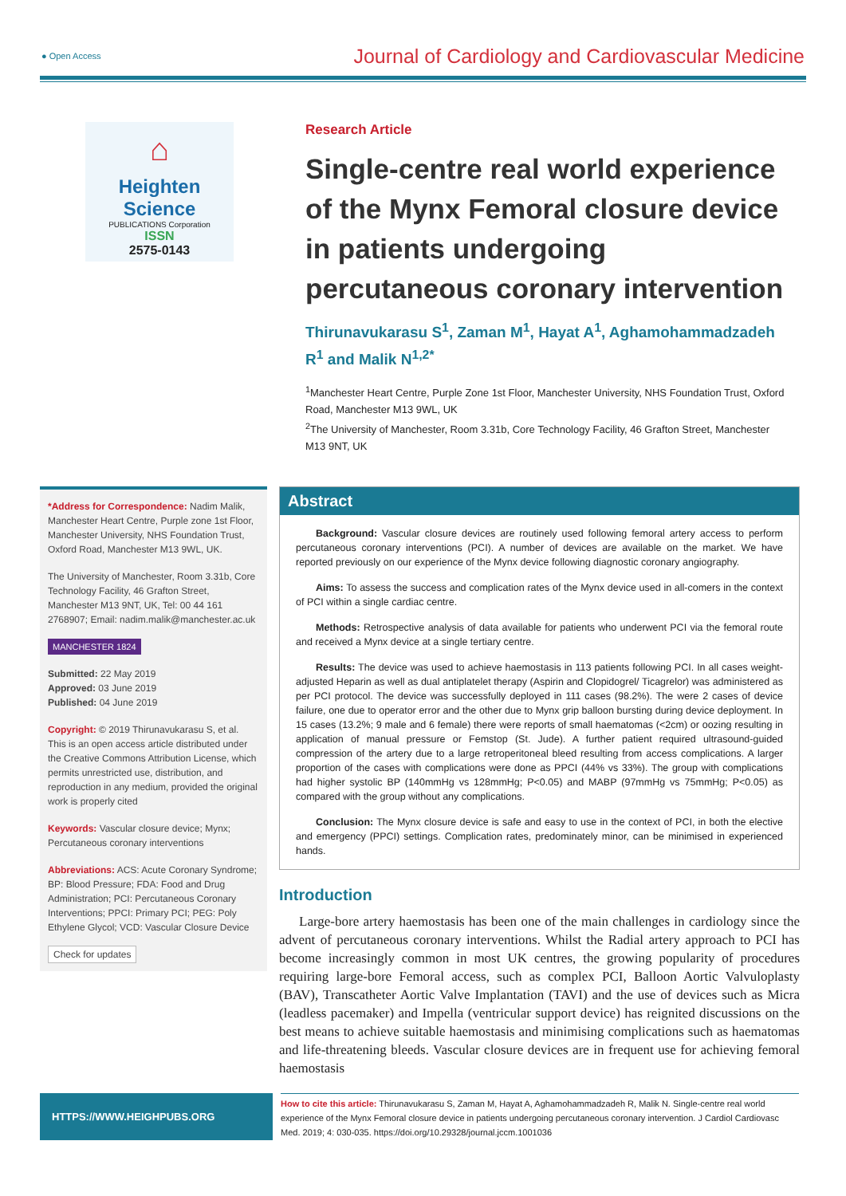● Open Access Journal of Cardiology and Cardiovascular Medicine
⌂
Heighten Science
PUBLICATIONS Corporation
ISSN
2575-0143
Research Article
Single-centre real world experience of the Mynx Femoral closure device in patients undergoing percutaneous coronary intervention
Thirunavukarasu S<sup>1</sup>, Zaman M<sup>1</sup>, Hayat A<sup>1</sup>, Aghamohammadzadeh R<sup>1</sup> and Malik N<sup>1,2*</sup>
<sup>1</sup> Manchester Heart Centre, Purple Zone 1st Floor, Manchester University, NHS Foundation Trust, Oxford Road, Manchester M13 9WL, UK
<sup>2</sup> The University of Manchester, Room 3.31b, Core Technology Facility, 46 Grafton Street, Manchester M13 9NT, UK
*Address for Correspondence: Nadim Malik, Manchester Heart Centre, Purple zone 1st Floor, Manchester University, NHS Foundation Trust, Oxford Road, Manchester M13 9WL, UK.
The University of Manchester, Room 3.31b, Core Technology Facility, 46 Grafton Street, Manchester M13 9NT, UK, Tel: 00 44 161 2768907; Email: nadim.malik@manchester.ac.uk
MANCHESTER 1824
Submitted: 22 May 2019
Approved: 03 June 2019
Published: 04 June 2019
Copyright: © 2019 Thirunavukarasu S, et al. This is an open access article distributed under the Creative Commons Attribution License, which permits unrestricted use, distribution, and reproduction in any medium, provided the original work is properly cited
Keywords: Vascular closure device; Mynx; Percutaneous coronary interventions
Abbreviations: ACS: Acute Coronary Syndrome; BP: Blood Pressure; FDA: Food and Drug Administration; PCI: Percutaneous Coronary Interventions; PPCI: Primary PCI; PEG: Poly Ethylene Glycol; VCD: Vascular Closure Device
Check for updates
Abstract
Background: Vascular closure devices are routinely used following femoral artery access to perform percutaneous coronary interventions (PCI). A number of devices are available on the market. We have reported previously on our experience of the Mynx device following diagnostic coronary angiography.
Aims: To assess the success and complication rates of the Mynx device used in all-comers in the context of PCI within a single cardiac centre.
Methods: Retrospective analysis of data available for patients who underwent PCI via the femoral route and received a Mynx device at a single tertiary centre.
Results: The device was used to achieve haemostasis in 113 patients following PCI. In all cases weight-adjusted Heparin as well as dual antiplatelet therapy (Aspirin and Clopidogrel/ Ticagrelor) was administered as per PCI protocol. The device was successfully deployed in 111 cases (98.2%). The were 2 cases of device failure, one due to operator error and the other due to Mynx grip balloon bursting during device deployment. In 15 cases (13.2%; 9 male and 6 female) there were reports of small haematomas (<2cm) or oozing resulting in application of manual pressure or Femstop (St. Jude). A further patient required ultrasound-guided compression of the artery due to a large retroperitoneal bleed resulting from access complications. A larger proportion of the cases with complications were done as PPCI (44% vs 33%). The group with complications had higher systolic BP (140mmHg vs 128mmHg; P<0.05) and MABP (97mmHg vs 75mmHg; P<0.05) as compared with the group without any complications.
Conclusion: The Mynx closure device is safe and easy to use in the context of PCI, in both the elective and emergency (PPCI) settings. Complication rates, predominately minor, can be minimised in experienced hands.
Introduction
Large-bore artery haemostasis has been one of the main challenges in cardiology since the advent of percutaneous coronary interventions. Whilst the Radial artery approach to PCI has become increasingly common in most UK centres, the growing popularity of procedures requiring large-bore Femoral access, such as complex PCI, Balloon Aortic Valvuloplasty (BAV), Transcatheter Aortic Valve Implantation (TAVI) and the use of devices such as Micra (leadless pacemaker) and Impella (ventricular support device) has reignited discussions on the best means to achieve suitable haemostasis and minimising complications such as haematomas and life-threatening bleeds. Vascular closure devices are in frequent use for achieving femoral haemostasis
HTTPS://WWW.HEIGHPUBS.ORG
How to cite this article: Thirunavukarasu S, Zaman M, Hayat A, Aghamohammadzadeh R, Malik N. Single-centre real world experience of the Mynx Femoral closure device in patients undergoing percutaneous coronary intervention. J Cardiol Cardiovasc Med. 2019; 4: 030-035. https://doi.org/10.29328/journal.jccm.1001036